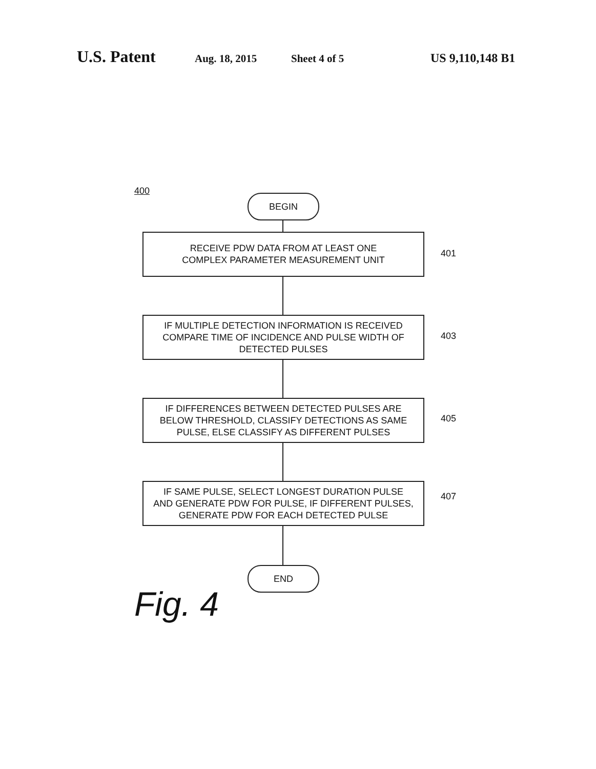U.S. Patent Aug. 18, 2015 Sheet 4 of 5 US 9,110,148 B1
400
BEGIN
RECEIVE PDW DATA FROM AT LEAST ONE
COMPLEX PARAMETER MEASUREMENT UNIT
401
IF MULTIPLE DETECTION INFORMATION IS RECEIVED
COMPARE TIME OF INCIDENCE AND PULSE WIDTH OF
DETECTED PULSES
403
IF DIFFERENCES BETWEEN DETECTED PULSES ARE
BELOW THRESHOLD, CLASSIFY DETECTIONS AS SAME
PULSE, ELSE CLASSIFY AS DIFFERENT PULSES
405
IF SAME PULSE, SELECT LONGEST DURATION PULSE
AND GENERATE PDW FOR PULSE, IF DIFFERENT PULSES,
GENERATE PDW FOR EACH DETECTED PULSE
407
END
Fig. 4